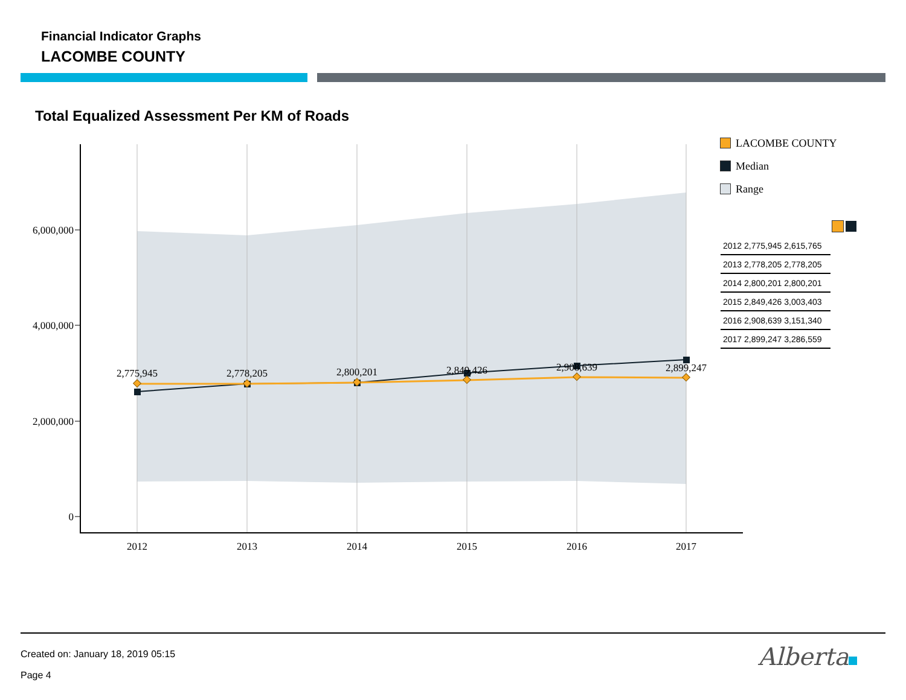Financial Indicator Graphs
LACOMBE COUNTY
Total Equalized Assessment Per KM of Roads
6,000,000
4,000,000
2,000,000
0
2012
2013
2014
2015
2016
2017
2,775,945
2,778,205
2,800,201
2,849,426
2,908,639
2,899,247
LACOMBE COUNTY
Median
Range
| 2012 2,775,945 2,615,765 | | |
| 2013 2,778,205 2,778,205 | | |
| 2014 2,800,201 2,800,201 | | |
| 2015 2,849,426 3,003,403 | | |
| 2016 2,908,639 3,151,340 | | |
| 2017 2,899,247 3,286,559 | | |
Created on: January 18, 2019 05:15
Page 4
Alberta